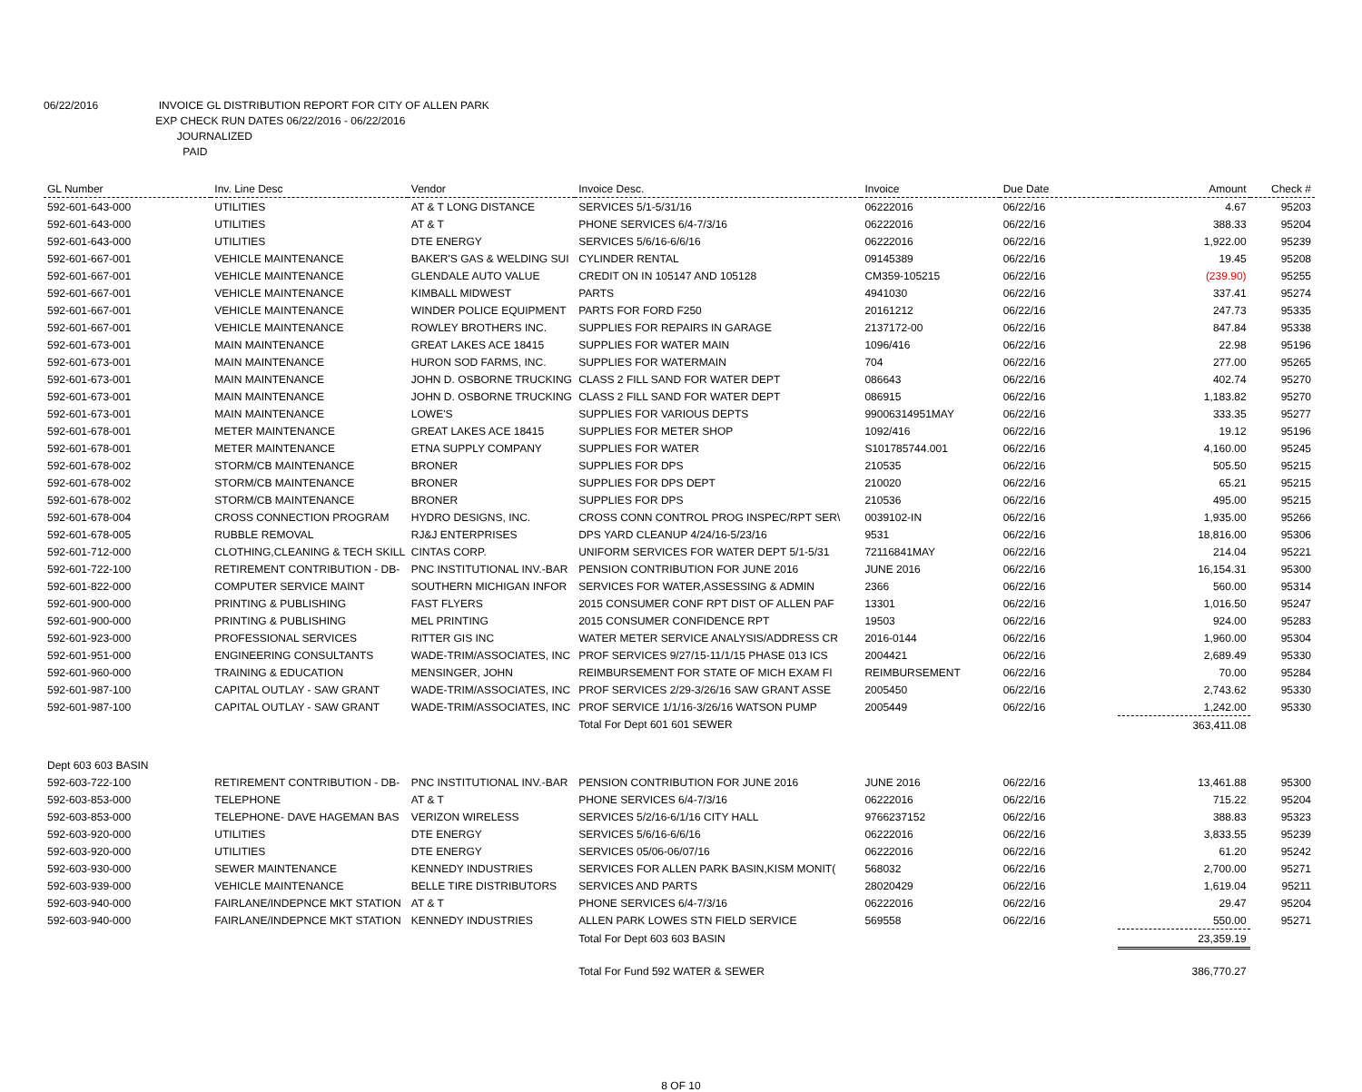06/22/2016 INVOICE GL DISTRIBUTION REPORT FOR CITY OF ALLEN PARK
EXP CHECK RUN DATES 06/22/2016 - 06/22/2016
JOURNALIZED
PAID
| GL Number | Inv. Line Desc | Vendor | Invoice Desc. | Invoice | Due Date | Amount | Check # |
| --- | --- | --- | --- | --- | --- | --- | --- |
| 592-601-643-000 | UTILITIES | AT & T LONG DISTANCE | SERVICES 5/1-5/31/16 | 06222016 | 06/22/16 | 4.67 | 95203 |
| 592-601-643-000 | UTILITIES | AT & T | PHONE SERVICES 6/4-7/3/16 | 06222016 | 06/22/16 | 388.33 | 95204 |
| 592-601-643-000 | UTILITIES | DTE ENERGY | SERVICES 5/6/16-6/6/16 | 06222016 | 06/22/16 | 1,922.00 | 95239 |
| 592-601-667-001 | VEHICLE MAINTENANCE | BAKER'S GAS & WELDING SUI | CYLINDER RENTAL | 09145389 | 06/22/16 | 19.45 | 95208 |
| 592-601-667-001 | VEHICLE MAINTENANCE | GLENDALE AUTO VALUE | CREDIT ON IN 105147 AND 105128 | CM359-105215 | 06/22/16 | (239.90) | 95255 |
| 592-601-667-001 | VEHICLE MAINTENANCE | KIMBALL MIDWEST | PARTS | 4941030 | 06/22/16 | 337.41 | 95274 |
| 592-601-667-001 | VEHICLE MAINTENANCE | WINDER POLICE EQUIPMENT | PARTS FOR FORD F250 | 20161212 | 06/22/16 | 247.73 | 95335 |
| 592-601-667-001 | VEHICLE MAINTENANCE | ROWLEY BROTHERS INC. | SUPPLIES FOR REPAIRS IN GARAGE | 2137172-00 | 06/22/16 | 847.84 | 95338 |
| 592-601-673-001 | MAIN MAINTENANCE | GREAT LAKES ACE 18415 | SUPPLIES FOR WATER MAIN | 1096/416 | 06/22/16 | 22.98 | 95196 |
| 592-601-673-001 | MAIN MAINTENANCE | HURON SOD FARMS, INC. | SUPPLIES FOR WATERMAIN | 704 | 06/22/16 | 277.00 | 95265 |
| 592-601-673-001 | MAIN MAINTENANCE | JOHN D. OSBORNE TRUCKING | CLASS 2 FILL SAND FOR WATER DEPT | 086643 | 06/22/16 | 402.74 | 95270 |
| 592-601-673-001 | MAIN MAINTENANCE | JOHN D. OSBORNE TRUCKING | CLASS 2 FILL SAND FOR WATER DEPT | 086915 | 06/22/16 | 1,183.82 | 95270 |
| 592-601-673-001 | MAIN MAINTENANCE | LOWE'S | SUPPLIES FOR VARIOUS DEPTS | 99006314951MAY | 06/22/16 | 333.35 | 95277 |
| 592-601-678-001 | METER MAINTENANCE | GREAT LAKES ACE 18415 | SUPPLIES FOR METER SHOP | 1092/416 | 06/22/16 | 19.12 | 95196 |
| 592-601-678-001 | METER MAINTENANCE | ETNA SUPPLY COMPANY | SUPPLIES FOR WATER | S101785744.001 | 06/22/16 | 4,160.00 | 95245 |
| 592-601-678-002 | STORM/CB MAINTENANCE | BRONER | SUPPLIES FOR DPS | 210535 | 06/22/16 | 505.50 | 95215 |
| 592-601-678-002 | STORM/CB MAINTENANCE | BRONER | SUPPLIES FOR DPS DEPT | 210020 | 06/22/16 | 65.21 | 95215 |
| 592-601-678-002 | STORM/CB MAINTENANCE | BRONER | SUPPLIES FOR DPS | 210536 | 06/22/16 | 495.00 | 95215 |
| 592-601-678-004 | CROSS CONNECTION PROGRAM | HYDRO DESIGNS, INC. | CROSS CONN CONTROL PROG INSPEC/RPT SER\ | 0039102-IN | 06/22/16 | 1,935.00 | 95266 |
| 592-601-678-005 | RUBBLE REMOVAL | RJ&J ENTERPRISES | DPS YARD CLEANUP 4/24/16-5/23/16 | 9531 | 06/22/16 | 18,816.00 | 95306 |
| 592-601-712-000 | CLOTHING,CLEANING & TECH SKILL | CINTAS CORP. | UNIFORM SERVICES FOR WATER DEPT 5/1-5/31 | 72116841MAY | 06/22/16 | 214.04 | 95221 |
| 592-601-722-100 | RETIREMENT CONTRIBUTION - DB- | PNC INSTITUTIONAL INV.-BAR | PENSION CONTRIBUTION FOR JUNE 2016 | JUNE 2016 | 06/22/16 | 16,154.31 | 95300 |
| 592-601-822-000 | COMPUTER SERVICE MAINT | SOUTHERN MICHIGAN INFOR | SERVICES FOR WATER,ASSESSING & ADMIN | 2366 | 06/22/16 | 560.00 | 95314 |
| 592-601-900-000 | PRINTING & PUBLISHING | FAST FLYERS | 2015 CONSUMER CONF RPT DIST OF ALLEN PAF | 13301 | 06/22/16 | 1,016.50 | 95247 |
| 592-601-900-000 | PRINTING & PUBLISHING | MEL PRINTING | 2015 CONSUMER CONFIDENCE RPT | 19503 | 06/22/16 | 924.00 | 95283 |
| 592-601-923-000 | PROFESSIONAL SERVICES | RITTER GIS INC | WATER METER SERVICE ANALYSIS/ADDRESS CR | 2016-0144 | 06/22/16 | 1,960.00 | 95304 |
| 592-601-951-000 | ENGINEERING CONSULTANTS | WADE-TRIM/ASSOCIATES, INC | PROF SERVICES 9/27/15-11/1/15 PHASE 013 ICS | 2004421 | 06/22/16 | 2,689.49 | 95330 |
| 592-601-960-000 | TRAINING & EDUCATION | MENSINGER, JOHN | REIMBURSEMENT FOR STATE OF MICH EXAM FI | REIMBURSEMENT | 06/22/16 | 70.00 | 95284 |
| 592-601-987-100 | CAPITAL OUTLAY - SAW GRANT | WADE-TRIM/ASSOCIATES, INC | PROF SERVICES 2/29-3/26/16 SAW GRANT ASSE | 2005450 | 06/22/16 | 2,743.62 | 95330 |
| 592-601-987-100 | CAPITAL OUTLAY - SAW GRANT | WADE-TRIM/ASSOCIATES, INC | PROF SERVICE 1/1/16-3/26/16 WATSON PUMP | 2005449 | 06/22/16 | 1,242.00 | 95330 |
| | | | Total For Dept 601 601 SEWER | | | 363,411.08 | |
| Dept 603 603 BASIN | | | | | | | |
| 592-603-722-100 | RETIREMENT CONTRIBUTION - DB- | PNC INSTITUTIONAL INV.-BAR | PENSION CONTRIBUTION FOR JUNE 2016 | JUNE 2016 | 06/22/16 | 13,461.88 | 95300 |
| 592-603-853-000 | TELEPHONE | AT & T | PHONE SERVICES 6/4-7/3/16 | 06222016 | 06/22/16 | 715.22 | 95204 |
| 592-603-853-000 | TELEPHONE- DAVE HAGEMAN BAS | VERIZON WIRELESS | SERVICES 5/2/16-6/1/16 CITY HALL | 9766237152 | 06/22/16 | 388.83 | 95323 |
| 592-603-920-000 | UTILITIES | DTE ENERGY | SERVICES 5/6/16-6/6/16 | 06222016 | 06/22/16 | 3,833.55 | 95239 |
| 592-603-920-000 | UTILITIES | DTE ENERGY | SERVICES 05/06-06/07/16 | 06222016 | 06/22/16 | 61.20 | 95242 |
| 592-603-930-000 | SEWER MAINTENANCE | KENNEDY INDUSTRIES | SERVICES FOR ALLEN PARK BASIN,KISM MONIT( | 568032 | 06/22/16 | 2,700.00 | 95271 |
| 592-603-939-000 | VEHICLE MAINTENANCE | BELLE TIRE DISTRIBUTORS | SERVICES AND PARTS | 28020429 | 06/22/16 | 1,619.04 | 95211 |
| 592-603-940-000 | FAIRLANE/INDEPNCE MKT STATION | AT & T | PHONE SERVICES 6/4-7/3/16 | 06222016 | 06/22/16 | 29.47 | 95204 |
| 592-603-940-000 | FAIRLANE/INDEPNCE MKT STATION | KENNEDY INDUSTRIES | ALLEN PARK LOWES STN FIELD SERVICE | 569558 | 06/22/16 | 550.00 | 95271 |
| | | | Total For Dept 603 603 BASIN | | | 23,359.19 | |
| | | | Total For Fund 592 WATER & SEWER | | | 386,770.27 | |
8 OF 10